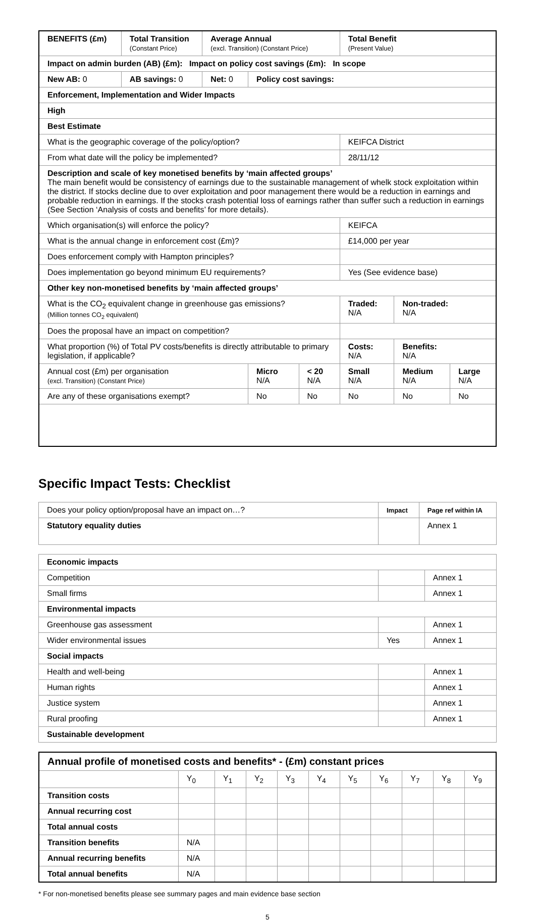| BENEFITS (£m) | Total Transition (Constant Price) | Average Annual (excl. Transition) (Constant Price) | | | Total Benefit (Present Value) | | |
| Impact on admin burden (AB) (£m): Impact on policy cost savings (£m): In scope | | | | | | | |
| New AB: 0 | AB savings: 0 | Net: 0 | Policy cost savings: | | | | |
| Enforcement, Implementation and Wider Impacts | | | | | | | |
| High | | | | | | | |
| Best Estimate | | | | | | | |
| What is the geographic coverage of the policy/option? | | | | | KEIFCA District | | |
| From what date will the policy be implemented? | | | | | 28/11/12 | | |
| Description and scale of key monetised benefits by ‘main affected groups’ The main benefit would be consistency of earnings due to the sustainable management of whelk stock exploitation within the district. If stocks decline due to over exploitation and poor management there would be a reduction in earnings and probable reduction in earnings. If the stocks crash potential loss of earnings rather than suffer such a reduction in earnings (See Section ‘Analysis of costs and benefits’ for more details). | | | | | | | |
| Which organisation(s) will enforce the policy? | | | | | KEIFCA | | |
| What is the annual change in enforcement cost (£m)? | | | | | £14,000 per year | | |
| Does enforcement comply with Hampton principles? | | | | | | | |
| Does implementation go beyond minimum EU requirements? | | | | | Yes (See evidence base) | | |
| Other key non-monetised benefits by ‘main affected groups’ | | | | | | | |
| What is the CO<sub>2</sub> equivalent change in greenhouse gas emissions? (Million tonnes CO<sub>2</sub> equivalent) | | | | | Traded: N/A | Non-traded: N/A | |
| Does the proposal have an impact on competition? | | | | | | | |
| What proportion (%) of Total PV costs/benefits is directly attributable to primary legislation, if applicable? | | | | | Costs: N/A | Benefits: N/A | |
| Annual cost (£m) per organisation (excl. Transition) (Constant Price) | | | Micro N/A | < 20 N/A | Small N/A | Medium N/A | Large N/A |
| Are any of these organisations exempt? | | | No | No | No | No | No |
Specific Impact Tests: Checklist
| Does your policy option/proposal have an impact on…? | Impact | Page ref within IA |
| Statutory equality duties | | Annex 1 |
| Economic impacts | | |
| Competition | | Annex 1 |
| Small firms | | Annex 1 |
| Environmental impacts | | |
| Greenhouse gas assessment | | Annex 1 |
| Wider environmental issues | Yes | Annex 1 |
| Social impacts | | |
| Health and well-being | | Annex 1 |
| Human rights | | Annex 1 |
| Justice system | | Annex 1 |
| Rural proofing | | Annex 1 |
| Sustainable development | | |
| Annual profile of monetised costs and benefits* - (£m) constant prices | | | | | | | | | | |
| | Y<sub>0</sub> | Y<sub>1</sub> | Y<sub>2</sub> | Y<sub>3</sub> | Y<sub>4</sub> | Y<sub>5</sub> | Y<sub>6</sub> | Y<sub>7</sub> | Y<sub>8</sub> | Y<sub>9</sub> |
| Transition costs | | | | | | | | | | |
| Annual recurring cost | | | | | | | | | | |
| Total annual costs | | | | | | | | | | |
| Transition benefits | N/A | | | | | | | | | |
| Annual recurring benefits | N/A | | | | | | | | | |
| Total annual benefits | N/A | | | | | | | | | |
* For non-monetised benefits please see summary pages and main evidence base section
5